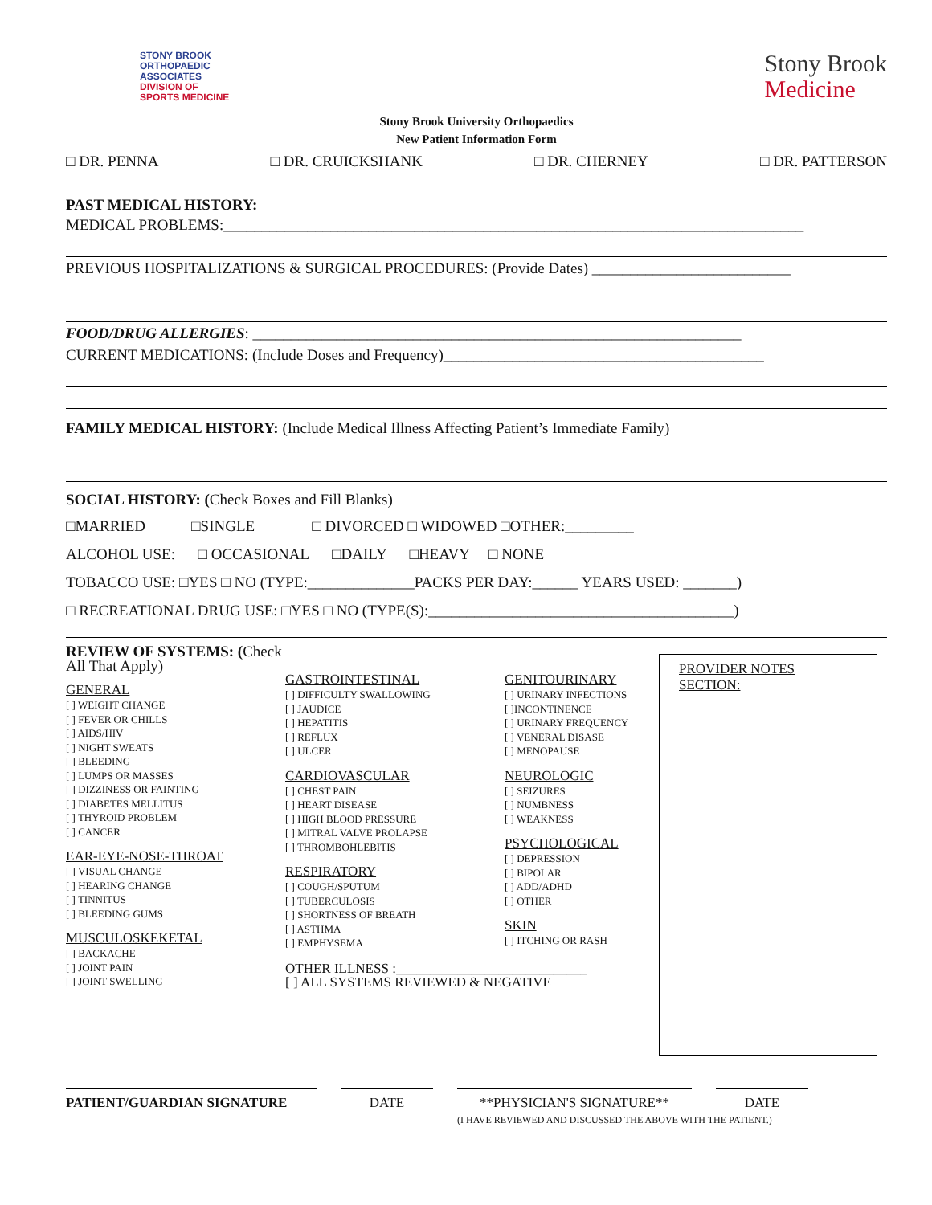STONY BROOK
ORTHOPAEDIC
ASSOCIATES
DIVISION OF
SPORTS MEDICINE
Stony Brook
Medicine
Stony Brook University Orthopaedics
New Patient Information Form
□ DR. PENNA □ DR. CRUICKSHANK □ DR. CHERNEY □ DR. PATTERSON
PAST MEDICAL HISTORY:
MEDICAL PROBLEMS:____________________________________________________________________________
PREVIOUS HOSPITALIZATIONS & SURGICAL PROCEDURES: (Provide Dates) __________________________
FOOD/DRUG ALLERGIES: ________________________________________________________________
CURRENT MEDICATIONS: (Include Doses and Frequency)__________________________________________
FAMILY MEDICAL HISTORY: (Include Medical Illness Affecting Patient’s Immediate Family)
SOCIAL HISTORY: (Check Boxes and Fill Blanks)
□MARRIED □SINGLE □ DIVORCED □ WIDOWED □OTHER:_________
ALCOHOL USE: □ OCCASIONAL □DAILY □HEAVY □ NONE
TOBACCO USE: □YES □ NO (TYPE:______________PACKS PER DAY:______ YEARS USED: _______)
□ RECREATIONAL DRUG USE: □YES □ NO (TYPE(S):________________________________________)
REVIEW OF SYSTEMS: (Check All That Apply)
GENERAL
[ ] WEIGHT CHANGE
[ ] FEVER OR CHILLS
[ ] AIDS/HIV
[ ] NIGHT SWEATS
[ ] BLEEDING
[ ] LUMPS OR MASSES
[ ] DIZZINESS OR FAINTING
[ ] DIABETES MELLITUS
[ ] THYROID PROBLEM
[ ] CANCER
EAR-EYE-NOSE-THROAT
[ ] VISUAL CHANGE
[ ] HEARING CHANGE
[ ] TINNITUS
[ ] BLEEDING GUMS
MUSCULOSKEKETAL
[ ] BACKACHE
[ ] JOINT PAIN
[ ] JOINT SWELLING
GASTROINTESTINAL
[ ] DIFFICULTY SWALLOWING
[ ] JAUDICE
[ ] HEPATITIS
[ ] REFLUX
[ ] ULCER
CARDIOVASCULAR
[ ] CHEST PAIN
[ ] HEART DISEASE
[ ] HIGH BLOOD PRESSURE
[ ] MITRAL VALVE PROLAPSE
[ ] THROMBOHLEBITIS
RESPIRATORY
[ ] COUGH/SPUTUM
[ ] TUBERCULOSIS
[ ] SHORTNESS OF BREATH
[ ] ASTHMA
[ ] EMPHYSEMA
OTHER ILLNESS :____________________________
[ ] ALL SYSTEMS REVIEWED & NEGATIVE
GENITOURINARY
[ ] URINARY INFECTIONS
[ ]INCONTINENCE
[ ] URINARY FREQUENCY
[ ] VENERAL DISASE
[ ] MENOPAUSE
NEUROLOGIC
[ ] SEIZURES
[ ] NUMBNESS
[ ] WEAKNESS
PSYCHOLOGICAL
[ ] DEPRESSION
[ ] BIPOLAR
[ ] ADD/ADHD
[ ] OTHER
SKIN
[ ] ITCHING OR RASH
PROVIDER NOTES SECTION:
PATIENT/GUARDIAN SIGNATURE DATE **PHYSICIAN'S SIGNATURE**
(I HAVE REVIEWED AND DISCUSSED THE ABOVE WITH THE PATIENT.)
DATE